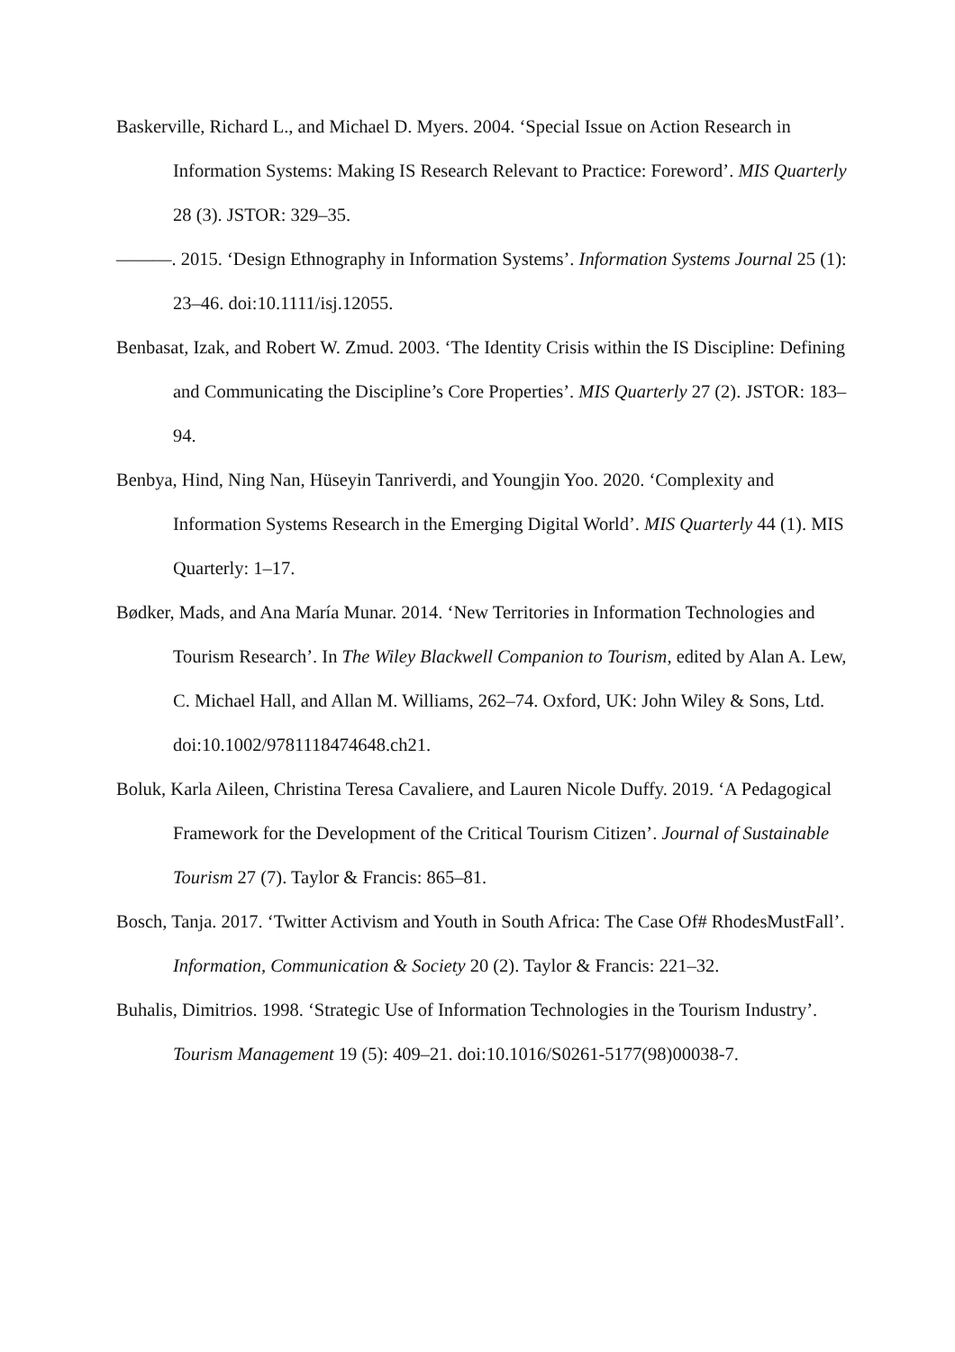Baskerville, Richard L., and Michael D. Myers. 2004. ‘Special Issue on Action Research in Information Systems: Making IS Research Relevant to Practice: Foreword’. MIS Quarterly 28 (3). JSTOR: 329–35.
———. 2015. ‘Design Ethnography in Information Systems’. Information Systems Journal 25 (1): 23–46. doi:10.1111/isj.12055.
Benbasat, Izak, and Robert W. Zmud. 2003. ‘The Identity Crisis within the IS Discipline: Defining and Communicating the Discipline’s Core Properties’. MIS Quarterly 27 (2). JSTOR: 183–94.
Benbya, Hind, Ning Nan, Hüseyin Tanriverdi, and Youngjin Yoo. 2020. ‘Complexity and Information Systems Research in the Emerging Digital World’. MIS Quarterly 44 (1). MIS Quarterly: 1–17.
Bødker, Mads, and Ana María Munar. 2014. ‘New Territories in Information Technologies and Tourism Research’. In The Wiley Blackwell Companion to Tourism, edited by Alan A. Lew, C. Michael Hall, and Allan M. Williams, 262–74. Oxford, UK: John Wiley & Sons, Ltd. doi:10.1002/9781118474648.ch21.
Boluk, Karla Aileen, Christina Teresa Cavaliere, and Lauren Nicole Duffy. 2019. ‘A Pedagogical Framework for the Development of the Critical Tourism Citizen’. Journal of Sustainable Tourism 27 (7). Taylor & Francis: 865–81.
Bosch, Tanja. 2017. ‘Twitter Activism and Youth in South Africa: The Case Of# RhodesMustFall’. Information, Communication & Society 20 (2). Taylor & Francis: 221–32.
Buhalis, Dimitrios. 1998. ‘Strategic Use of Information Technologies in the Tourism Industry’. Tourism Management 19 (5): 409–21. doi:10.1016/S0261-5177(98)00038-7.